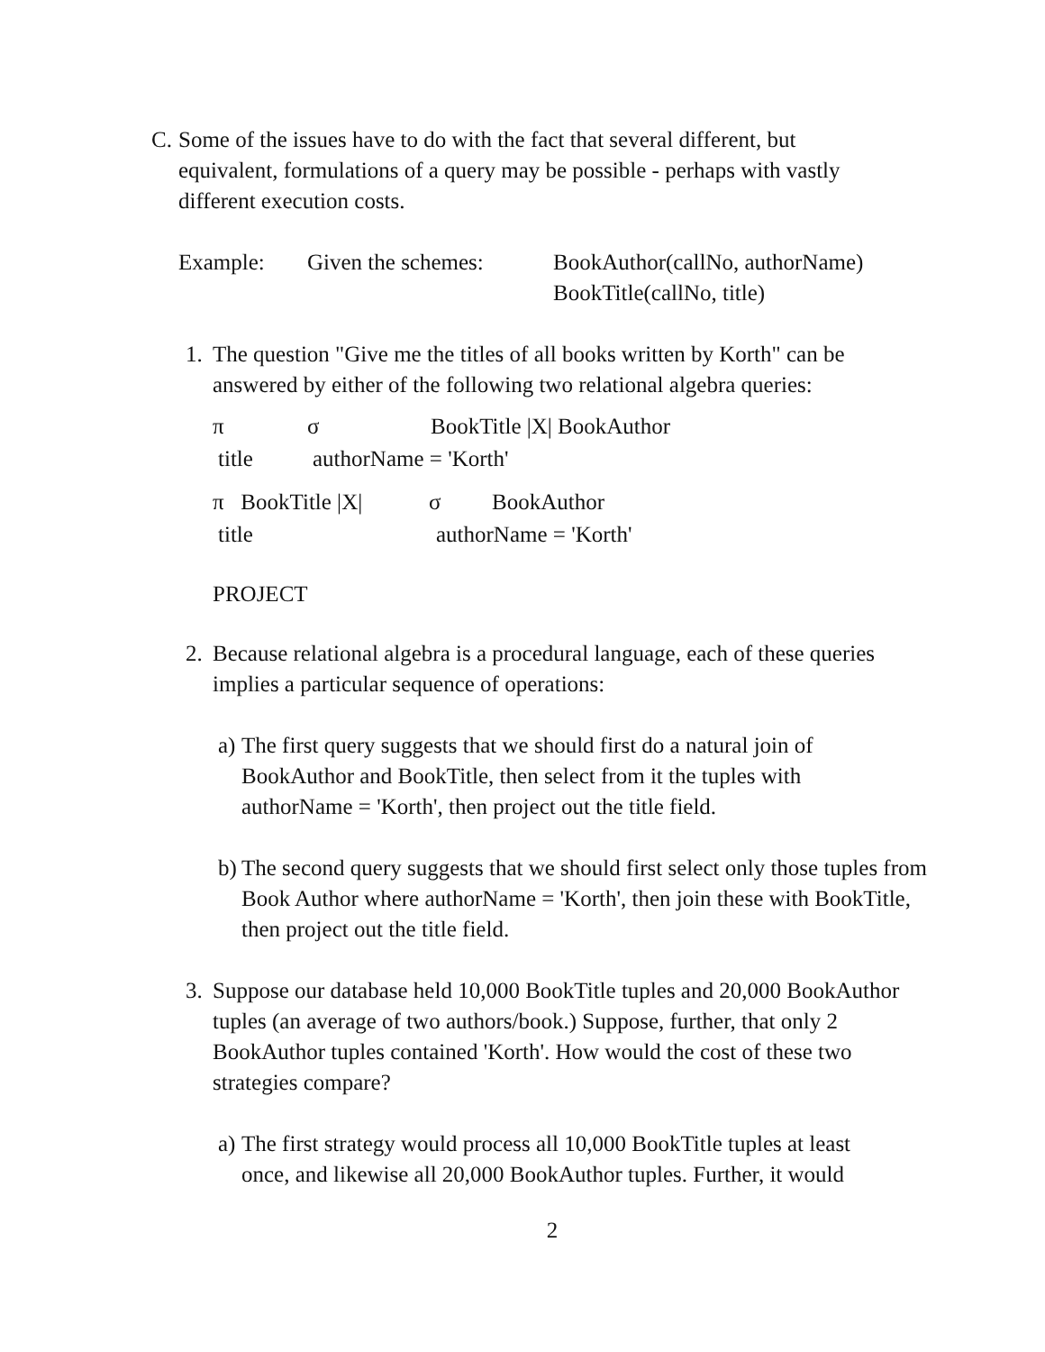C. Some of the issues have to do with the fact that several different, but equivalent, formulations of a query may be possible - perhaps with vastly different execution costs.
Example: Given the schemes: BookAuthor(callNo, authorName)
BookTitle(callNo, title)
1. The question "Give me the titles of all books written by Korth" can be answered by either of the following two relational algebra queries:
π σ BookTitle |X| BookAuthor
title authorName = 'Korth'
π BookTitle |X| σ BookAuthor
title authorName = 'Korth'
PROJECT
2. Because relational algebra is a procedural language, each of these queries implies a particular sequence of operations:
a)
The first query suggests that we should first do a natural join of BookAuthor and BookTitle, then select from it the tuples with authorName = 'Korth', then project out the title field.
b)
The second query suggests that we should first select only those tuples from Book Author where authorName = 'Korth', then join these with BookTitle, then project out the title field.
3. Suppose our database held 10,000 BookTitle tuples and 20,000 BookAuthor tuples (an average of two authors/book.) Suppose, further, that only 2 BookAuthor tuples contained 'Korth'. How would the cost of these two strategies compare?
a)
The first strategy would process all 10,000 BookTitle tuples at least once, and likewise all 20,000 BookAuthor tuples. Further, it would
2